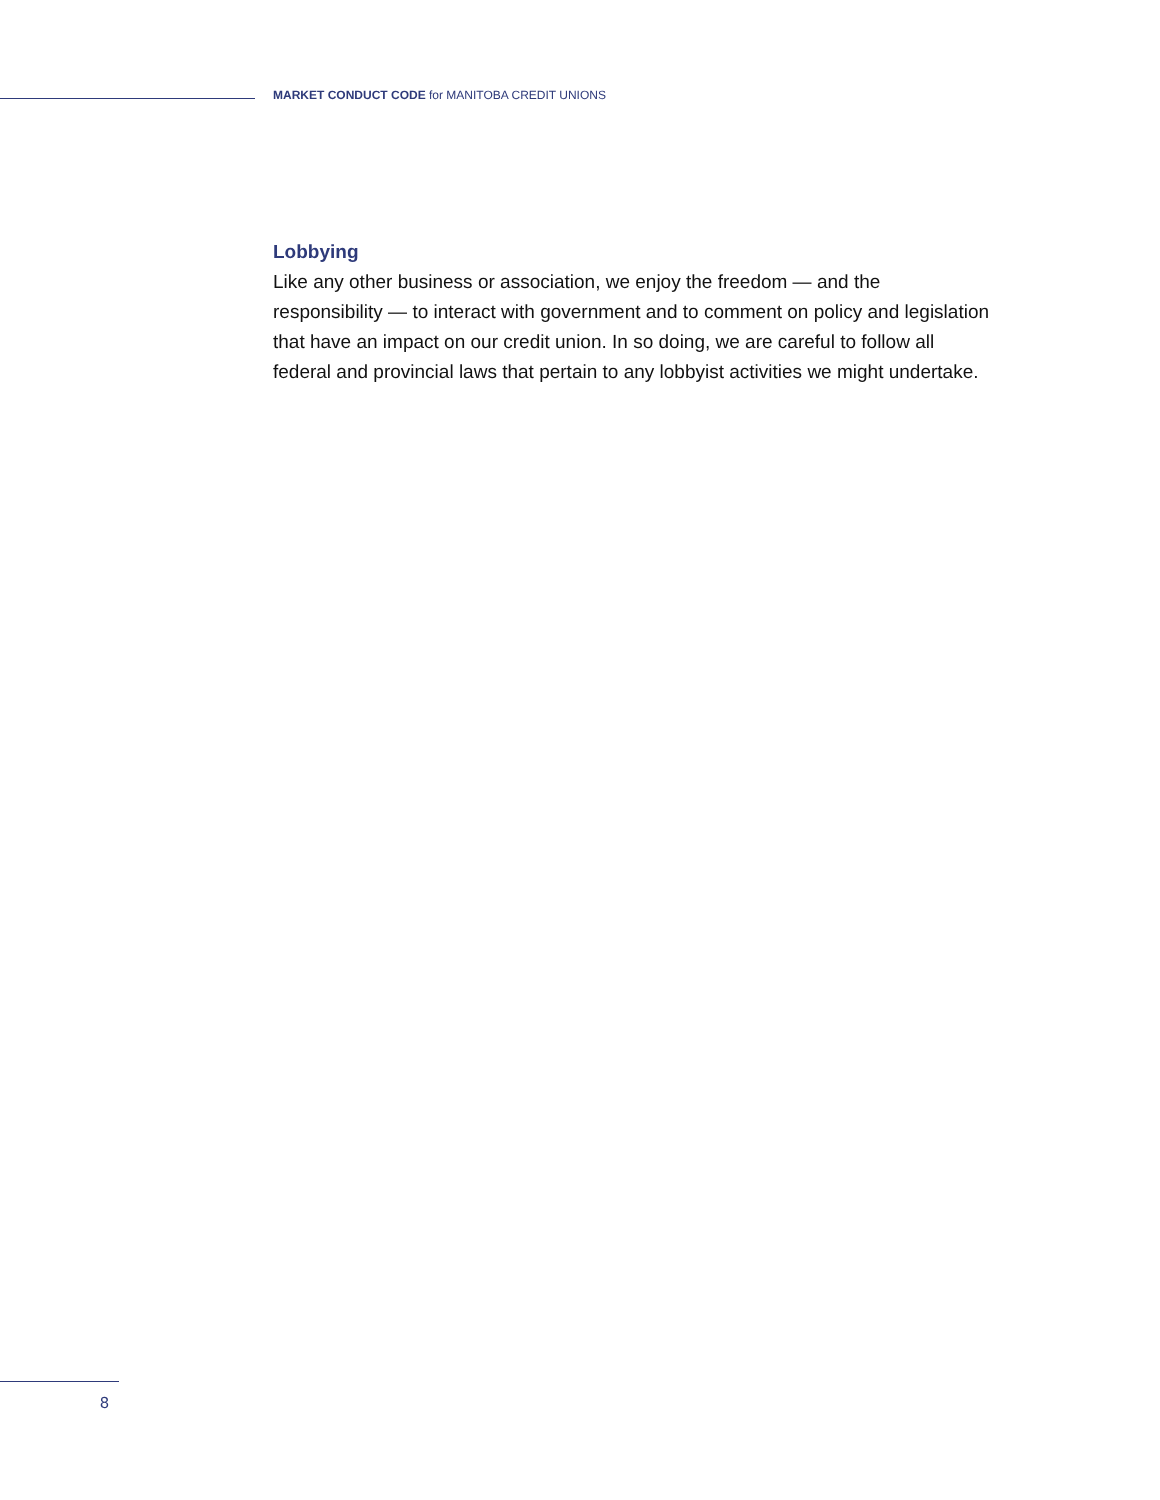MARKET CONDUCT CODE for MANITOBA CREDIT UNIONS
Lobbying
Like any other business or association, we enjoy the freedom — and the responsibility — to interact with government and to comment on policy and legislation that have an impact on our credit union. In so doing, we are careful to follow all federal and provincial laws that pertain to any lobbyist activities we might undertake.
8